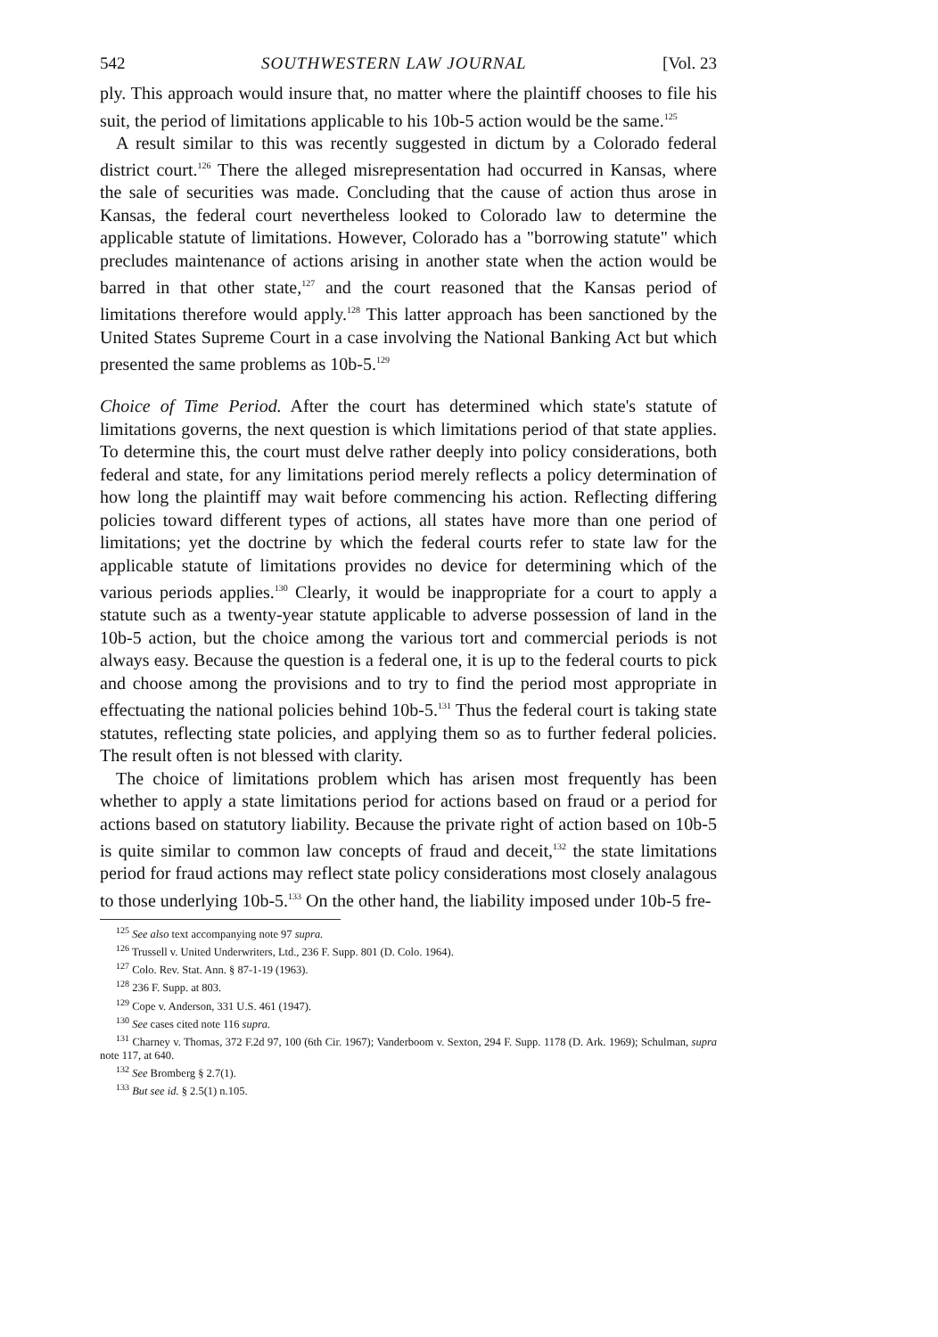542 SOUTHWESTERN LAW JOURNAL [Vol. 23
ply. This approach would insure that, no matter where the plaintiff chooses to file his suit, the period of limitations applicable to his 10b-5 action would be the same.<sup>125</sup>
A result similar to this was recently suggested in dictum by a Colorado federal district court.<sup>126</sup> There the alleged misrepresentation had occurred in Kansas, where the sale of securities was made. Concluding that the cause of action thus arose in Kansas, the federal court nevertheless looked to Colorado law to determine the applicable statute of limitations. However, Colorado has a "borrowing statute" which precludes maintenance of actions arising in another state when the action would be barred in that other state,<sup>127</sup> and the court reasoned that the Kansas period of limitations therefore would apply.<sup>128</sup> This latter approach has been sanctioned by the United States Supreme Court in a case involving the National Banking Act but which presented the same problems as 10b-5.<sup>129</sup>
Choice of Time Period. After the court has determined which state's statute of limitations governs, the next question is which limitations period of that state applies. To determine this, the court must delve rather deeply into policy considerations, both federal and state, for any limitations period merely reflects a policy determination of how long the plaintiff may wait before commencing his action. Reflecting differing policies toward different types of actions, all states have more than one period of limitations; yet the doctrine by which the federal courts refer to state law for the applicable statute of limitations provides no device for determining which of the various periods applies.<sup>130</sup> Clearly, it would be inappropriate for a court to apply a statute such as a twenty-year statute applicable to adverse possession of land in the 10b-5 action, but the choice among the various tort and commercial periods is not always easy. Because the question is a federal one, it is up to the federal courts to pick and choose among the provisions and to try to find the period most appropriate in effectuating the national policies behind 10b-5.<sup>131</sup> Thus the federal court is taking state statutes, reflecting state policies, and applying them so as to further federal policies. The result often is not blessed with clarity.
The choice of limitations problem which has arisen most frequently has been whether to apply a state limitations period for actions based on fraud or a period for actions based on statutory liability. Because the private right of action based on 10b-5 is quite similar to common law concepts of fraud and deceit,<sup>132</sup> the state limitations period for fraud actions may reflect state policy considerations most closely analagous to those underlying 10b-5.<sup>133</sup> On the other hand, the liability imposed under 10b-5 fre-
<sup>125</sup> See also text accompanying note 97 supra.
<sup>126</sup> Trussell v. United Underwriters, Ltd., 236 F. Supp. 801 (D. Colo. 1964).
<sup>127</sup> Colo. Rev. Stat. Ann. § 87-1-19 (1963).
<sup>128</sup> 236 F. Supp. at 803.
<sup>129</sup> Cope v. Anderson, 331 U.S. 461 (1947).
<sup>130</sup> See cases cited note 116 supra.
<sup>131</sup> Charney v. Thomas, 372 F.2d 97, 100 (6th Cir. 1967); Vanderboom v. Sexton, 294 F. Supp. 1178 (D. Ark. 1969); Schulman, supra note 117, at 640.
<sup>132</sup> See Bromberg § 2.7(1).
<sup>133</sup> But see id. § 2.5(1) n.105.